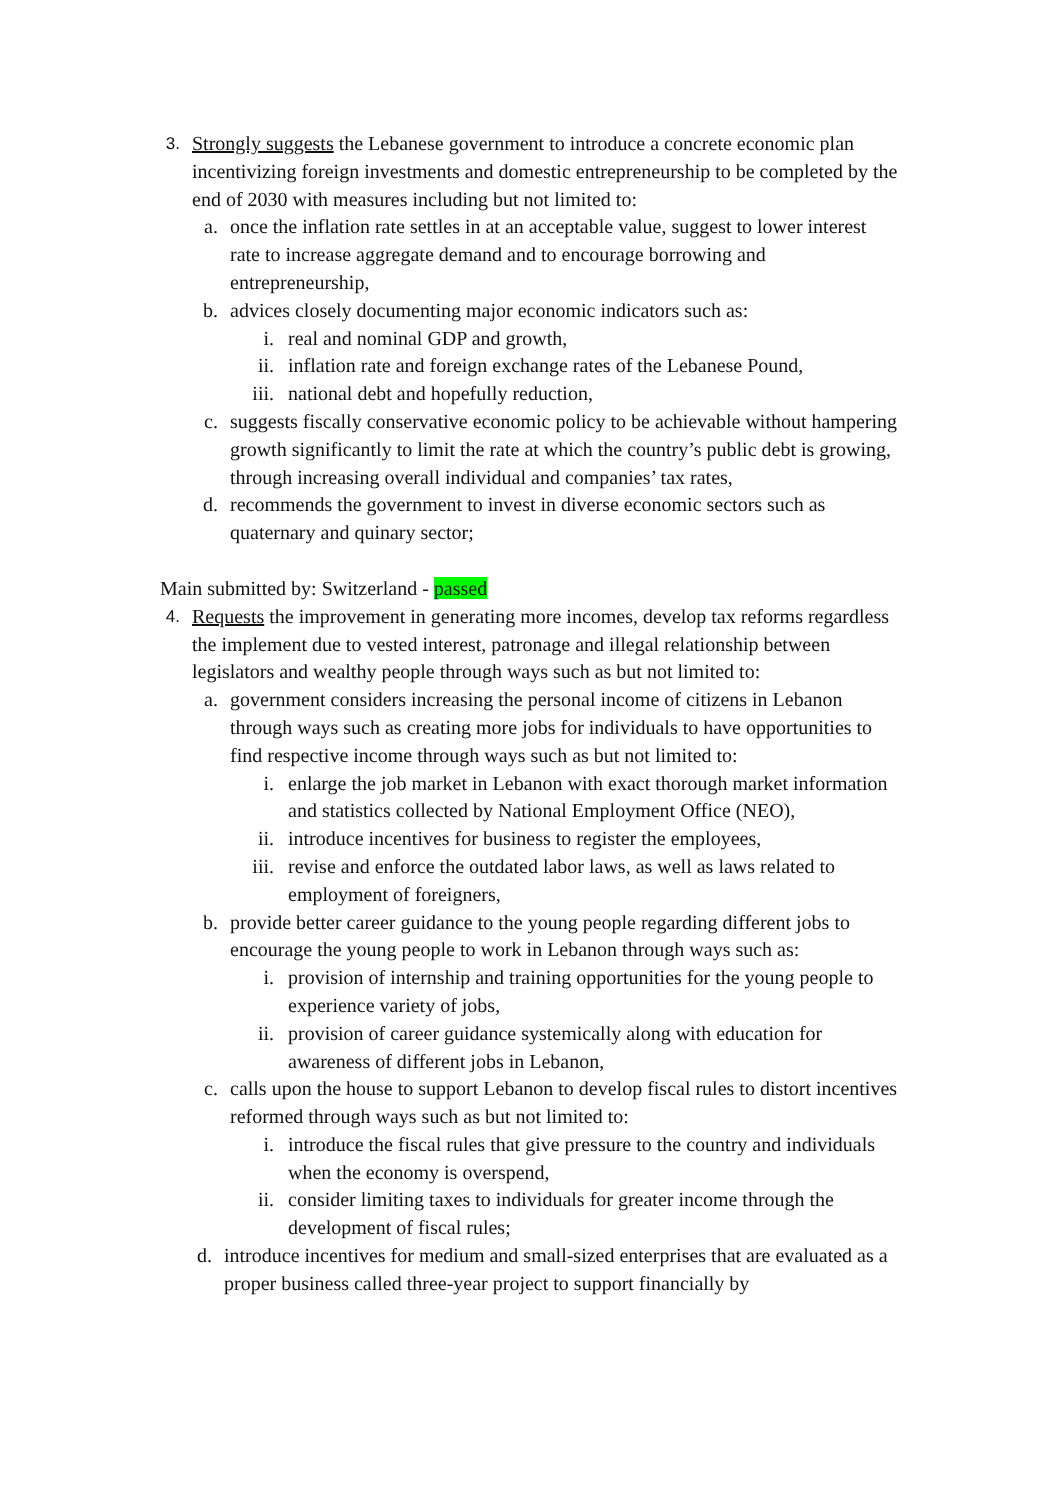3. Strongly suggests the Lebanese government to introduce a concrete economic plan incentivizing foreign investments and domestic entrepreneurship to be completed by the end of 2030 with measures including but not limited to:
a. once the inflation rate settles in at an acceptable value, suggest to lower interest rate to increase aggregate demand and to encourage borrowing and entrepreneurship,
b. advices closely documenting major economic indicators such as:
i. real and nominal GDP and growth,
ii. inflation rate and foreign exchange rates of the Lebanese Pound,
iii. national debt and hopefully reduction,
c. suggests fiscally conservative economic policy to be achievable without hampering growth significantly to limit the rate at which the country’s public debt is growing, through increasing overall individual and companies’ tax rates,
d. recommends the government to invest in diverse economic sectors such as quaternary and quinary sector;
Main submitted by: Switzerland - passed
4. Requests the improvement in generating more incomes, develop tax reforms regardless the implement due to vested interest, patronage and illegal relationship between legislators and wealthy people through ways such as but not limited to:
a. government considers increasing the personal income of citizens in Lebanon through ways such as creating more jobs for individuals to have opportunities to find respective income through ways such as but not limited to:
i. enlarge the job market in Lebanon with exact thorough market information and statistics collected by National Employment Office (NEO),
ii. introduce incentives for business to register the employees,
iii. revise and enforce the outdated labor laws, as well as laws related to employment of foreigners,
b. provide better career guidance to the young people regarding different jobs to encourage the young people to work in Lebanon through ways such as:
i. provision of internship and training opportunities for the young people to experience variety of jobs,
ii. provision of career guidance systemically along with education for awareness of different jobs in Lebanon,
c. calls upon the house to support Lebanon to develop fiscal rules to distort incentives reformed through ways such as but not limited to:
i. introduce the fiscal rules that give pressure to the country and individuals when the economy is overspend,
ii. consider limiting taxes to individuals for greater income through the development of fiscal rules;
d. introduce incentives for medium and small-sized enterprises that are evaluated as a proper business called three-year project to support financially by